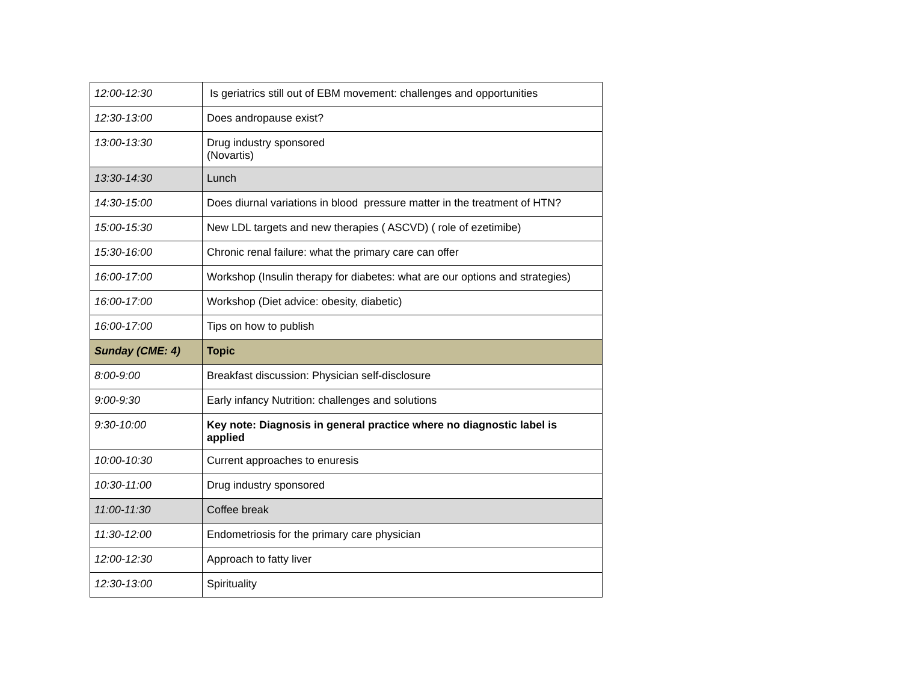| 12:00-12:30 | Is geriatrics still out of EBM movement: challenges and opportunities |
| 12:30-13:00 | Does andropause exist? |
| 13:00-13:30 | Drug industry sponsored (Novartis) |
| 13:30-14:30 | Lunch |
| 14:30-15:00 | Does diurnal variations in blood pressure matter in the treatment of HTN? |
| 15:00-15:30 | New LDL targets and new therapies ( ASCVD) ( role of ezetimibe) |
| 15:30-16:00 | Chronic renal failure: what the primary care can offer |
| 16:00-17:00 | Workshop (Insulin therapy for diabetes: what are our options and strategies) |
| 16:00-17:00 | Workshop (Diet advice: obesity, diabetic) |
| 16:00-17:00 | Tips on how to publish |
| Sunday (CME: 4) | Topic |
| 8:00-9:00 | Breakfast discussion: Physician self-disclosure |
| 9:00-9:30 | Early infancy Nutrition: challenges and solutions |
| 9:30-10:00 | Key note: Diagnosis in general practice where no diagnostic label is applied |
| 10:00-10:30 | Current approaches to enuresis |
| 10:30-11:00 | Drug industry sponsored |
| 11:00-11:30 | Coffee break |
| 11:30-12:00 | Endometriosis for the primary care physician |
| 12:00-12:30 | Approach to fatty liver |
| 12:30-13:00 | Spirituality |